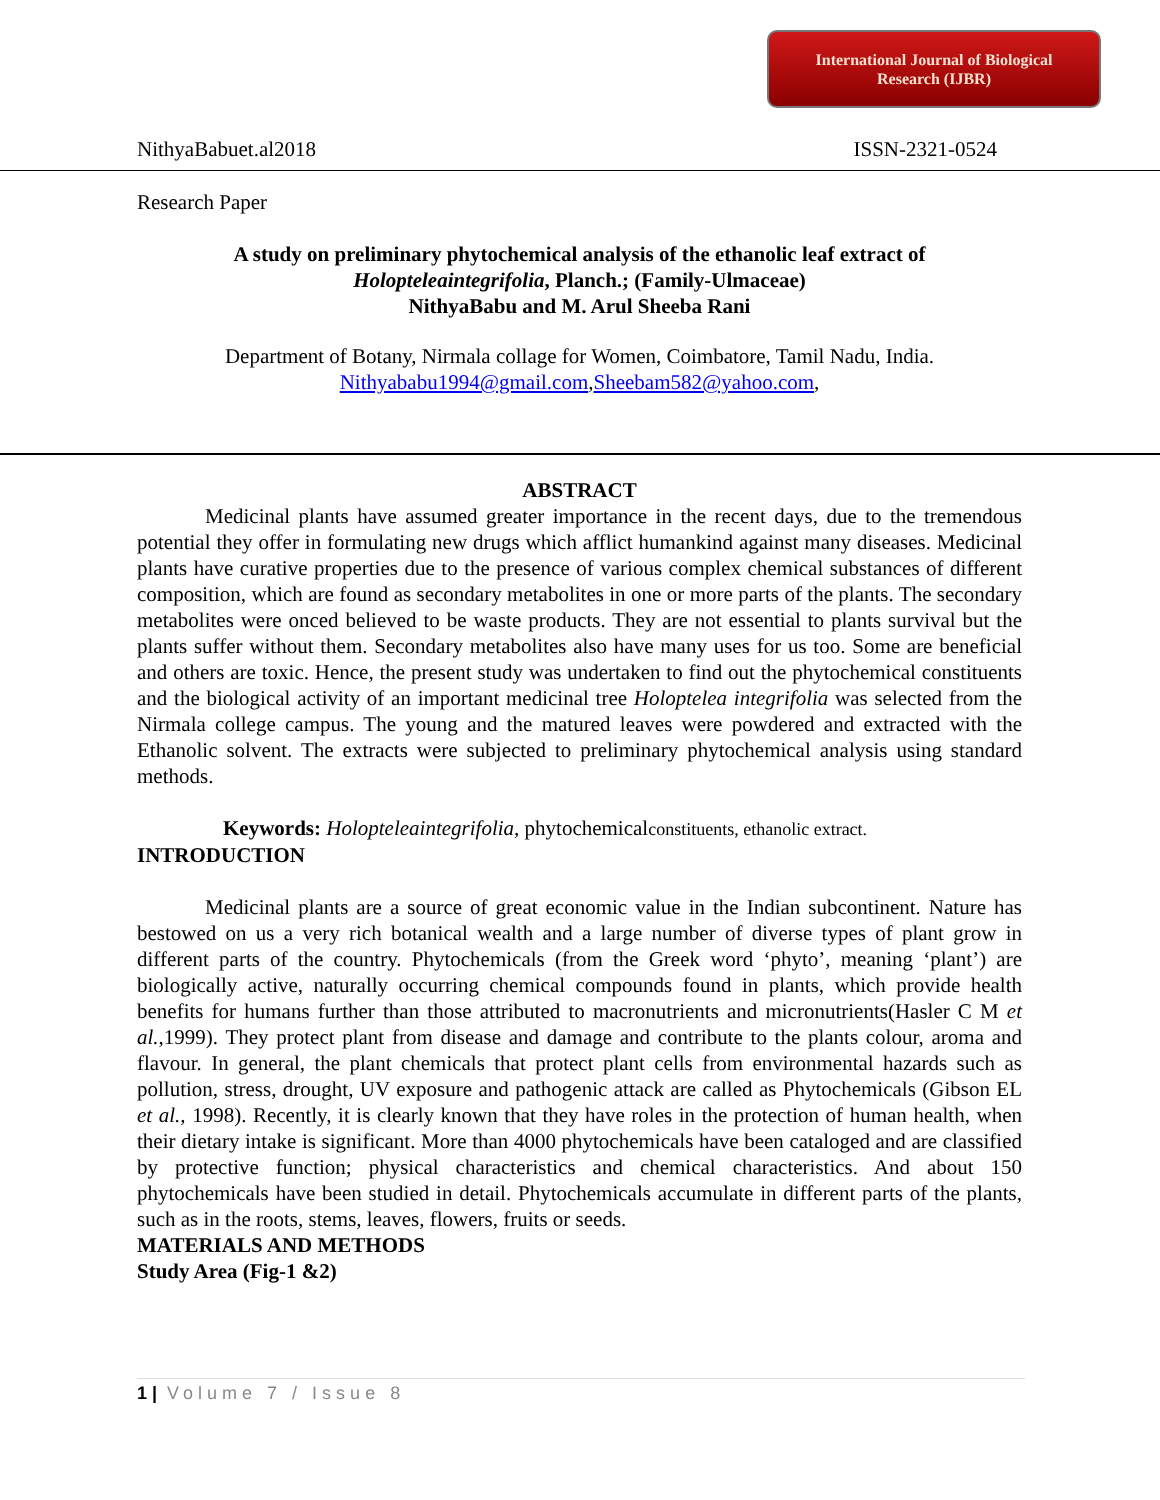International Journal of Biological
Research (IJBR)
NithyaBabuet.al2018 ISSN-2321-0524
Research Paper
A study on preliminary phytochemical analysis of the ethanolic leaf extract of
Holopteleaintegrifolia, Planch.; (Family-Ulmaceae)
NithyaBabu and M. Arul Sheeba Rani
Department of Botany, Nirmala collage for Women, Coimbatore, Tamil Nadu, India.
Nithyababu1994@gmail.com,Sheebam582@yahoo.com,
ABSTRACT
Medicinal plants have assumed greater importance in the recent days, due to the tremendous potential they offer in formulating new drugs which afflict humankind against many diseases. Medicinal plants have curative properties due to the presence of various complex chemical substances of different composition, which are found as secondary metabolites in one or more parts of the plants. The secondary metabolites were onced believed to be waste products. They are not essential to plants survival but the plants suffer without them. Secondary metabolites also have many uses for us too. Some are beneficial and others are toxic. Hence, the present study was undertaken to find out the phytochemical constituents and the biological activity of an important medicinal tree Holoptelea integrifolia was selected from the Nirmala college campus. The young and the matured leaves were powdered and extracted with the Ethanolic solvent. The extracts were subjected to preliminary phytochemical analysis using standard methods.
Keywords: Holopteleaintegrifolia, phytochemicalconstituents, ethanolic extract.
INTRODUCTION
Medicinal plants are a source of great economic value in the Indian subcontinent. Nature has bestowed on us a very rich botanical wealth and a large number of diverse types of plant grow in different parts of the country. Phytochemicals (from the Greek word ‘phyto’, meaning ‘plant’) are biologically active, naturally occurring chemical compounds found in plants, which provide health benefits for humans further than those attributed to macronutrients and micronutrients(Hasler C M et al.,1999). They protect plant from disease and damage and contribute to the plants colour, aroma and flavour. In general, the plant chemicals that protect plant cells from environmental hazards such as pollution, stress, drought, UV exposure and pathogenic attack are called as Phytochemicals (Gibson EL et al., 1998). Recently, it is clearly known that they have roles in the protection of human health, when their dietary intake is significant. More than 4000 phytochemicals have been cataloged and are classified by protective function; physical characteristics and chemical characteristics. And about 150 phytochemicals have been studied in detail. Phytochemicals accumulate in different parts of the plants, such as in the roots, stems, leaves, flowers, fruits or seeds.
MATERIALS AND METHODS
Study Area (Fig-1 &2)
1 | Volume 7 / Issue 8